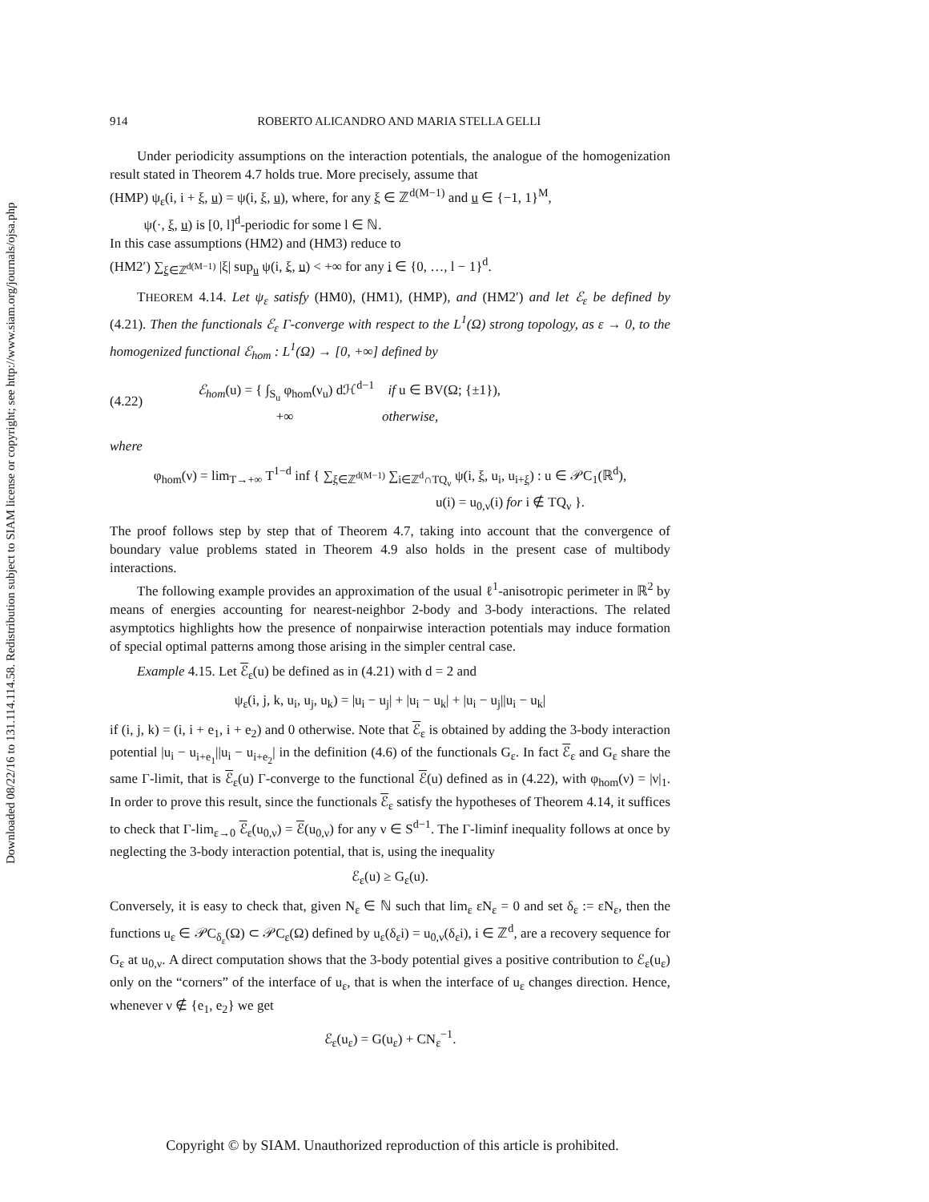Downloaded 08/22/16 to 131.114.114.58. Redistribution subject to SIAM license or copyright; see http://www.siam.org/journals/ojsa.php
914 ROBERTO ALICANDRO AND MARIA STELLA GELLI
Under periodicity assumptions on the interaction potentials, the analogue of the homogenization result stated in Theorem 4.7 holds true. More precisely, assume that
(HMP) ψ<sub>ε</sub>(i, i + ξ, u) = ψ(i, ξ, u), where, for any ξ ∈ ℤ<sup>d(M−1)</sup> and u ∈ {−1, 1}<sup>M</sup>,
ψ(·, ξ, u) is [0, l]<sup>d</sup>-periodic for some l ∈ ℕ.
In this case assumptions (HM2) and (HM3) reduce to
(HM2′) ∑<sub>ξ∈ℤ<sup>d(M−1)</sup></sub> |ξ| sup<sub>u</sub> ψ(i, ξ, u) < +∞ for any i ∈ {0, …, l − 1}<sup>d</sup>.
THEOREM 4.14. Let ψ<sub>ε</sub> satisfy (HM0), (HM1), (HMP), and (HM2′) and let ℰ<sub>ε</sub> be defined by (4.21). Then the functionals ℰ<sub>ε</sub> Γ-converge with respect to the L<sup>1</sup>(Ω) strong topology, as ε → 0, to the homogenized functional ℰ<sub>hom</sub> : L<sup>1</sup>(Ω) → [0, +∞] defined by
(4.22) ℰ<sub>hom</sub>(u) = { ∫<sub>S<sub>u</sub></sub> φ<sub>hom</sub>(ν<sub>u</sub>) dℋ<sup>d−1</sup> if u ∈ BV(Ω; {±1}),
+∞ otherwise,
where
φ<sub>hom</sub>(ν) = lim<sub>T→+∞</sub> T<sup>1−d</sup> inf { ∑<sub>ξ∈ℤ<sup>d(M−1)</sup></sub> ∑<sub>i∈ℤ<sup>d</sup>∩TQ<sub>ν</sub></sub> ψ(i, ξ, u<sub>i</sub>, u<sub>i+ξ</sub>) : u ∈ 𝒫C<sub>1</sub>(ℝ<sup>d</sup>),
u(i) = u<sub>0,ν</sub>(i) for i ∉ TQ<sub>ν</sub> }.
The proof follows step by step that of Theorem 4.7, taking into account that the convergence of boundary value problems stated in Theorem 4.9 also holds in the present case of multibody interactions.
The following example provides an approximation of the usual ℓ<sup>1</sup>-anisotropic perimeter in ℝ<sup>2</sup> by means of energies accounting for nearest-neighbor 2-body and 3-body interactions. The related asymptotics highlights how the presence of nonpairwise interaction potentials may induce formation of special optimal patterns among those arising in the simpler central case.
Example 4.15. Let ℰ<sub>ε</sub>(u) be defined as in (4.21) with d = 2 and
ψ<sub>ε</sub>(i, j, k, u<sub>i</sub>, u<sub>j</sub>, u<sub>k</sub>) = |u<sub>i</sub> − u<sub>j</sub>| + |u<sub>i</sub> − u<sub>k</sub>| + |u<sub>i</sub> − u<sub>j</sub>||u<sub>i</sub> − u<sub>k</sub>|
if (i, j, k) = (i, i + e<sub>1</sub>, i + e<sub>2</sub>) and 0 otherwise. Note that ℰ<sub>ε</sub> is obtained by adding the 3-body interaction potential |u<sub>i</sub> − u<sub>i+e<sub>1</sub></sub>||u<sub>i</sub> − u<sub>i+e<sub>2</sub></sub>| in the definition (4.6) of the functionals G<sub>ε</sub>. In fact ℰ<sub>ε</sub> and G<sub>ε</sub> share the same Γ-limit, that is ℰ<sub>ε</sub>(u) Γ-converge to the functional ℰ(u) defined as in (4.22), with φ<sub>hom</sub>(ν) = |ν|<sub>1</sub>. In order to prove this result, since the functionals ℰ<sub>ε</sub> satisfy the hypotheses of Theorem 4.14, it suffices to check that Γ-lim<sub>ε→0</sub> ℰ<sub>ε</sub>(u<sub>0,ν</sub>) = ℰ(u<sub>0,ν</sub>) for any ν ∈ S<sup>d−1</sup>. The Γ-liminf inequality follows at once by neglecting the 3-body interaction potential, that is, using the inequality
ℰ<sub>ε</sub>(u) ≥ G<sub>ε</sub>(u).
Conversely, it is easy to check that, given N<sub>ε</sub> ∈ ℕ such that lim<sub>ε</sub> εN<sub>ε</sub> = 0 and set δ<sub>ε</sub> := εN<sub>ε</sub>, then the functions u<sub>ε</sub> ∈ 𝒫C<sub>δ<sub>ε</sub></sub>(Ω) ⊂ 𝒫C<sub>ε</sub>(Ω) defined by u<sub>ε</sub>(δ<sub>ε</sub>i) = u<sub>0,ν</sub>(δ<sub>ε</sub>i), i ∈ ℤ<sup>d</sup>, are a recovery sequence for G<sub>ε</sub> at u<sub>0,ν</sub>. A direct computation shows that the 3-body potential gives a positive contribution to ℰ<sub>ε</sub>(u<sub>ε</sub>) only on the “corners” of the interface of u<sub>ε</sub>, that is when the interface of u<sub>ε</sub> changes direction. Hence, whenever ν ∉ {e<sub>1</sub>, e<sub>2</sub>} we get
ℰ<sub>ε</sub>(u<sub>ε</sub>) = G(u<sub>ε</sub>) + CN<sub>ε</sub><sup>−1</sup>.
Copyright © by SIAM. Unauthorized reproduction of this article is prohibited.